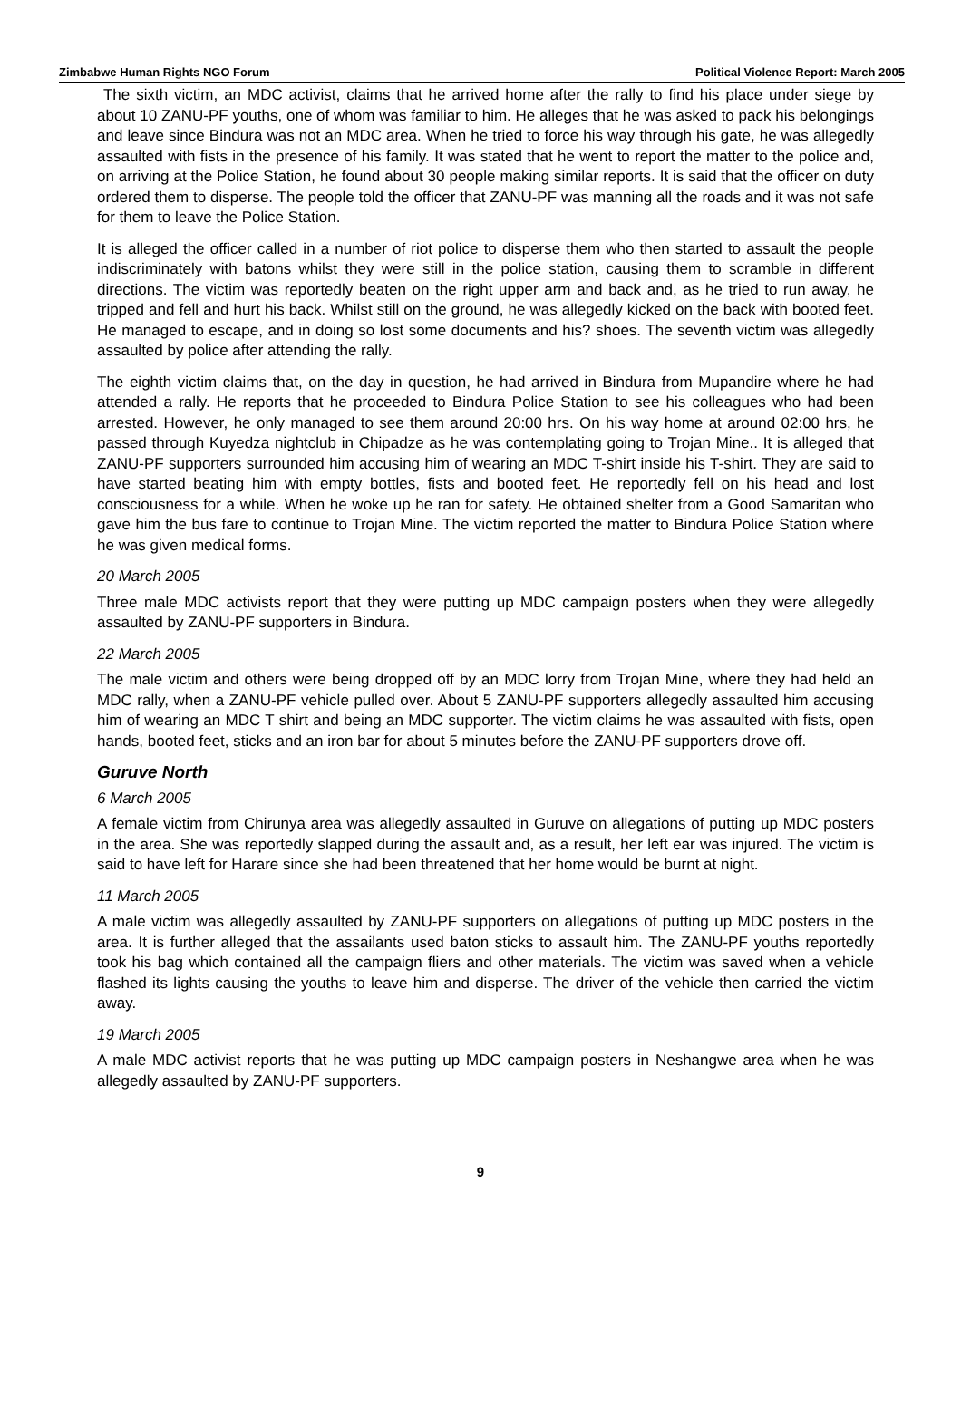Zimbabwe Human Rights NGO Forum Political Violence Report: March 2005
The sixth victim, an MDC activist, claims that he arrived home after the rally to find his place under siege by about 10 ZANU-PF youths, one of whom was familiar to him. He alleges that he was asked to pack his belongings and leave since Bindura was not an MDC area. When he tried to force his way through his gate, he was allegedly assaulted with fists in the presence of his family. It was stated that he went to report the matter to the police and, on arriving at the Police Station, he found about 30 people making similar reports. It is said that the officer on duty ordered them to disperse. The people told the officer that ZANU-PF was manning all the roads and it was not safe for them to leave the Police Station.
It is alleged the officer called in a number of riot police to disperse them who then started to assault the people indiscriminately with batons whilst they were still in the police station, causing them to scramble in different directions. The victim was reportedly beaten on the right upper arm and back and, as he tried to run away, he tripped and fell and hurt his back. Whilst still on the ground, he was allegedly kicked on the back with booted feet. He managed to escape, and in doing so lost some documents and his? shoes. The seventh victim was allegedly assaulted by police after attending the rally.
The eighth victim claims that, on the day in question, he had arrived in Bindura from Mupandire where he had attended a rally. He reports that he proceeded to Bindura Police Station to see his colleagues who had been arrested. However, he only managed to see them around 20:00 hrs. On his way home at around 02:00 hrs, he passed through Kuyedza nightclub in Chipadze as he was contemplating going to Trojan Mine.. It is alleged that ZANU-PF supporters surrounded him accusing him of wearing an MDC T-shirt inside his T-shirt. They are said to have started beating him with empty bottles, fists and booted feet. He reportedly fell on his head and lost consciousness for a while. When he woke up he ran for safety. He obtained shelter from a Good Samaritan who gave him the bus fare to continue to Trojan Mine. The victim reported the matter to Bindura Police Station where he was given medical forms.
20 March 2005
Three male MDC activists report that they were putting up MDC campaign posters when they were allegedly assaulted by ZANU-PF supporters in Bindura.
22 March 2005
The male victim and others were being dropped off by an MDC lorry from Trojan Mine, where they had held an MDC rally, when a ZANU-PF vehicle pulled over. About 5 ZANU-PF supporters allegedly assaulted him accusing him of wearing an MDC T shirt and being an MDC supporter. The victim claims he was assaulted with fists, open hands, booted feet, sticks and an iron bar for about 5 minutes before the ZANU-PF supporters drove off.
Guruve North
6 March 2005
A female victim from Chirunya area was allegedly assaulted in Guruve on allegations of putting up MDC posters in the area. She was reportedly slapped during the assault and, as a result, her left ear was injured. The victim is said to have left for Harare since she had been threatened that her home would be burnt at night.
11 March 2005
A male victim was allegedly assaulted by ZANU-PF supporters on allegations of putting up MDC posters in the area. It is further alleged that the assailants used baton sticks to assault him. The ZANU-PF youths reportedly took his bag which contained all the campaign fliers and other materials. The victim was saved when a vehicle flashed its lights causing the youths to leave him and disperse. The driver of the vehicle then carried the victim away.
19 March 2005
A male MDC activist reports that he was putting up MDC campaign posters in Neshangwe area when he was allegedly assaulted by ZANU-PF supporters.
9